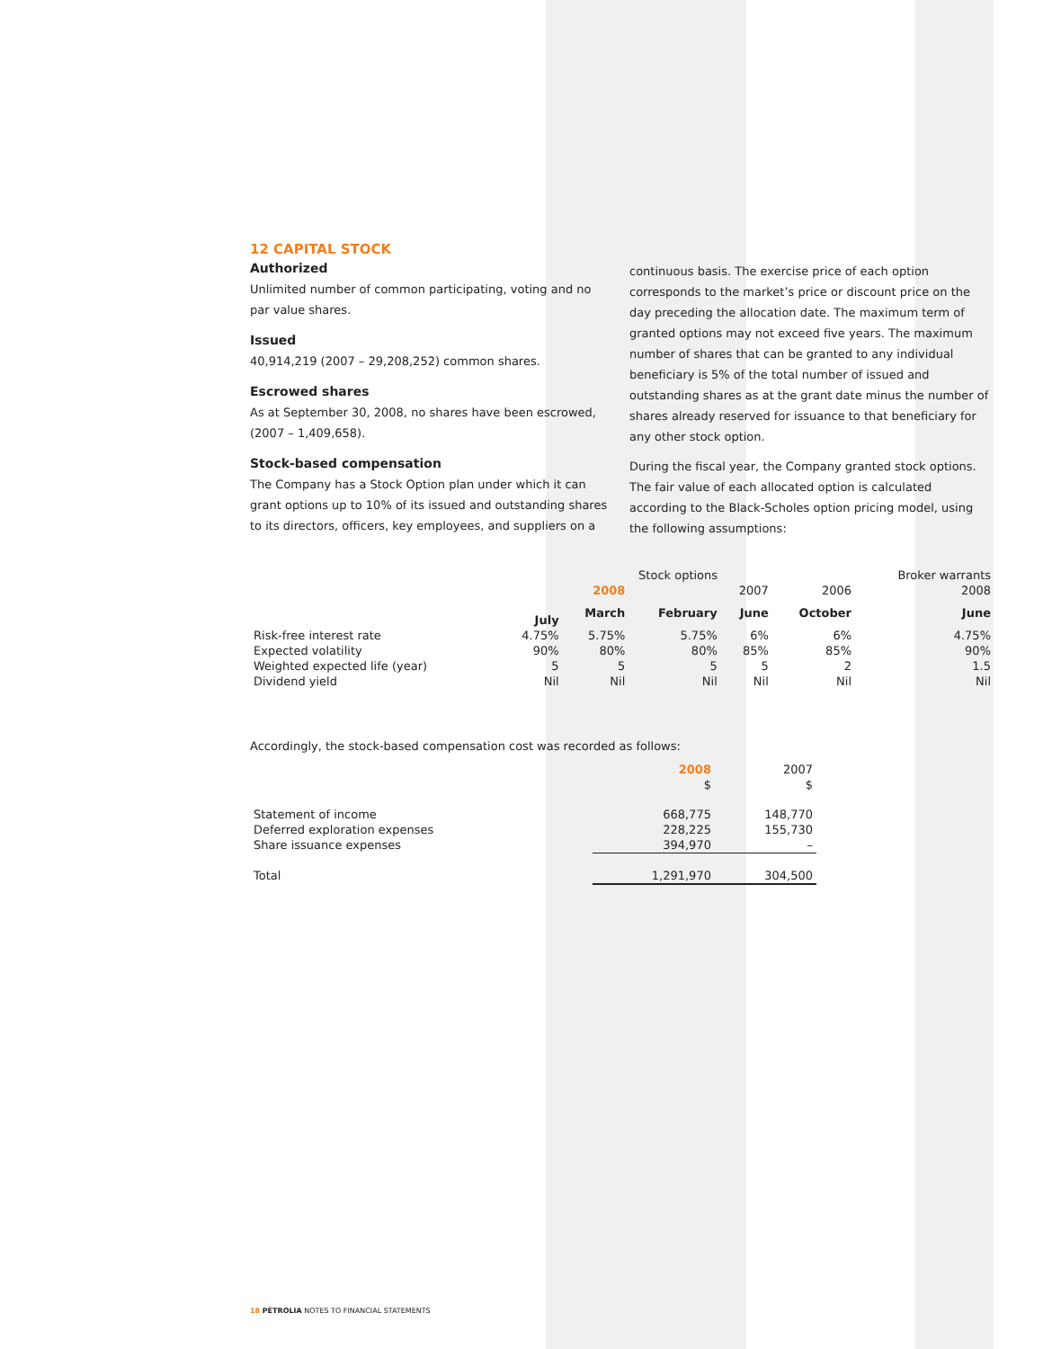12 CAPITAL STOCK
Authorized
Unlimited number of common participating, voting and no par value shares.
Issued
40,914,219 (2007 – 29,208,252) common shares.
Escrowed shares
As at September 30, 2008, no shares have been escrowed, (2007 – 1,409,658).
Stock-based compensation
The Company has a Stock Option plan under which it can grant options up to 10% of its issued and outstanding shares to its directors, officers, key employees, and suppliers on a
continuous basis. The exercise price of each option corresponds to the market’s price or discount price on the day preceding the allocation date. The maximum term of granted options may not exceed five years. The maximum number of shares that can be granted to any individual beneficiary is 5% of the total number of issued and outstanding shares as at the grant date minus the number of shares already reserved for issuance to that beneficiary for any other stock option.
During the fiscal year, the Company granted stock options. The fair value of each allocated option is calculated according to the Black-Scholes option pricing model, using the following assumptions:
| | Stock options | | | | | Broker warrants |
| --- | --- | --- | --- | --- | --- | --- |
| | | 2008 | | 2007 | 2006 | 2008 |
| | July | March | February | June | October | June |
| Risk-free interest rate | 4.75% | 5.75% | 5.75% | 6% | 6% | 4.75% |
| Expected volatility | 90% | 80% | 80% | 85% | 85% | 90% |
| Weighted expected life (year) | 5 | 5 | 5 | 5 | 2 | 1.5 |
| Dividend yield | Nil | Nil | Nil | Nil | Nil | Nil |
Accordingly, the stock-based compensation cost was recorded as follows:
| | 2008 $ | 2007 $ |
| --- | --- | --- |
| Statement of income | 668,775 | 148,770 |
| Deferred exploration expenses | 228,225 | 155,730 |
| Share issuance expenses | 394,970 | – |
| Total | 1,291,970 | 304,500 |
18 PÉTROLIA NOTES TO FINANCIAL STATEMENTS